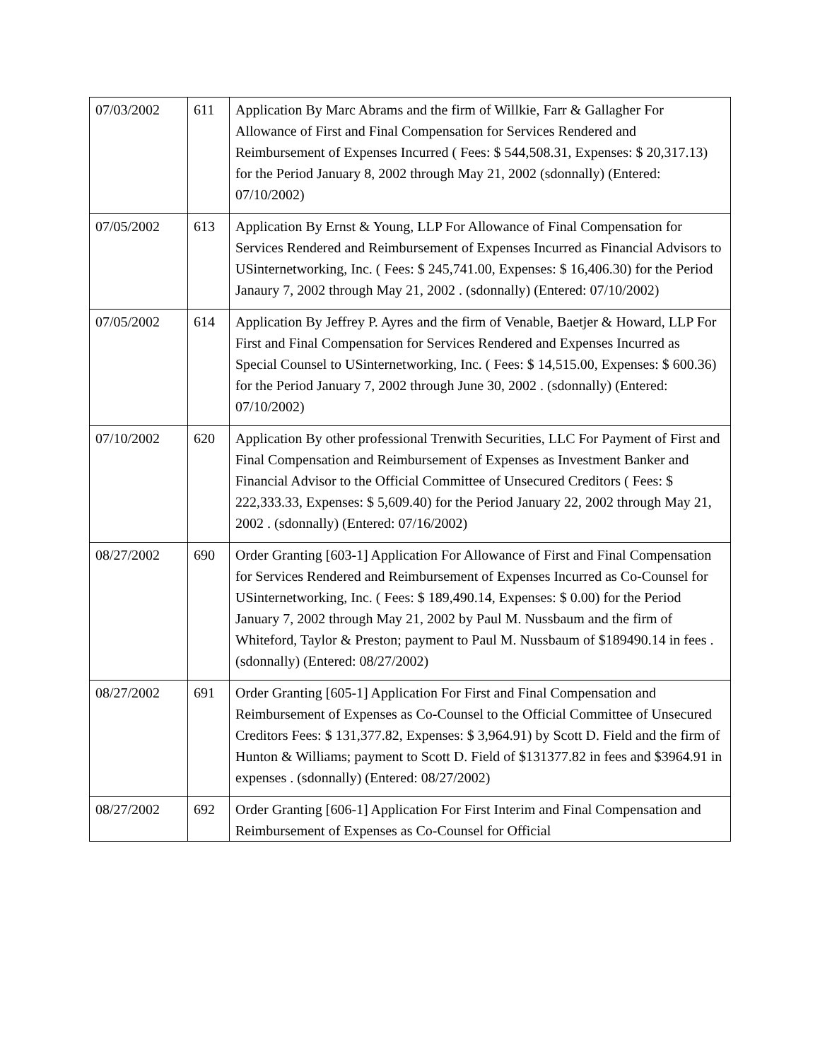| 07/03/2002 | 611 | Application By Marc Abrams and the firm of Willkie, Farr & Gallagher For Allowance of First and Final Compensation for Services Rendered and Reimbursement of Expenses Incurred ( Fees: $ 544,508.31, Expenses: $ 20,317.13) for the Period January 8, 2002 through May 21, 2002 (sdonnally) (Entered: 07/10/2002) |
| 07/05/2002 | 613 | Application By Ernst & Young, LLP For Allowance of Final Compensation for Services Rendered and Reimbursement of Expenses Incurred as Financial Advisors to USinternetworking, Inc. ( Fees: $ 245,741.00, Expenses: $ 16,406.30) for the Period Janaury 7, 2002 through May 21, 2002 . (sdonnally) (Entered: 07/10/2002) |
| 07/05/2002 | 614 | Application By Jeffrey P. Ayres and the firm of Venable, Baetjer & Howard, LLP For First and Final Compensation for Services Rendered and Expenses Incurred as Special Counsel to USinternetworking, Inc. ( Fees: $ 14,515.00, Expenses: $ 600.36) for the Period January 7, 2002 through June 30, 2002 . (sdonnally) (Entered: 07/10/2002) |
| 07/10/2002 | 620 | Application By other professional Trenwith Securities, LLC For Payment of First and Final Compensation and Reimbursement of Expenses as Investment Banker and Financial Advisor to the Official Committee of Unsecured Creditors ( Fees: $ 222,333.33, Expenses: $ 5,609.40) for the Period January 22, 2002 through May 21, 2002 . (sdonnally) (Entered: 07/16/2002) |
| 08/27/2002 | 690 | Order Granting [603-1] Application For Allowance of First and Final Compensation for Services Rendered and Reimbursement of Expenses Incurred as Co-Counsel for USinternetworking, Inc. ( Fees: $ 189,490.14, Expenses: $ 0.00) for the Period January 7, 2002 through May 21, 2002 by Paul M. Nussbaum and the firm of Whiteford, Taylor & Preston; payment to Paul M. Nussbaum of $189490.14 in fees . (sdonnally) (Entered: 08/27/2002) |
| 08/27/2002 | 691 | Order Granting [605-1] Application For First and Final Compensation and Reimbursement of Expenses as Co-Counsel to the Official Committee of Unsecured Creditors Fees: $ 131,377.82, Expenses: $ 3,964.91) by Scott D. Field and the firm of Hunton & Williams; payment to Scott D. Field of $131377.82 in fees and $3964.91 in expenses . (sdonnally) (Entered: 08/27/2002) |
| 08/27/2002 | 692 | Order Granting [606-1] Application For First Interim and Final Compensation and Reimbursement of Expenses as Co-Counsel for Official |